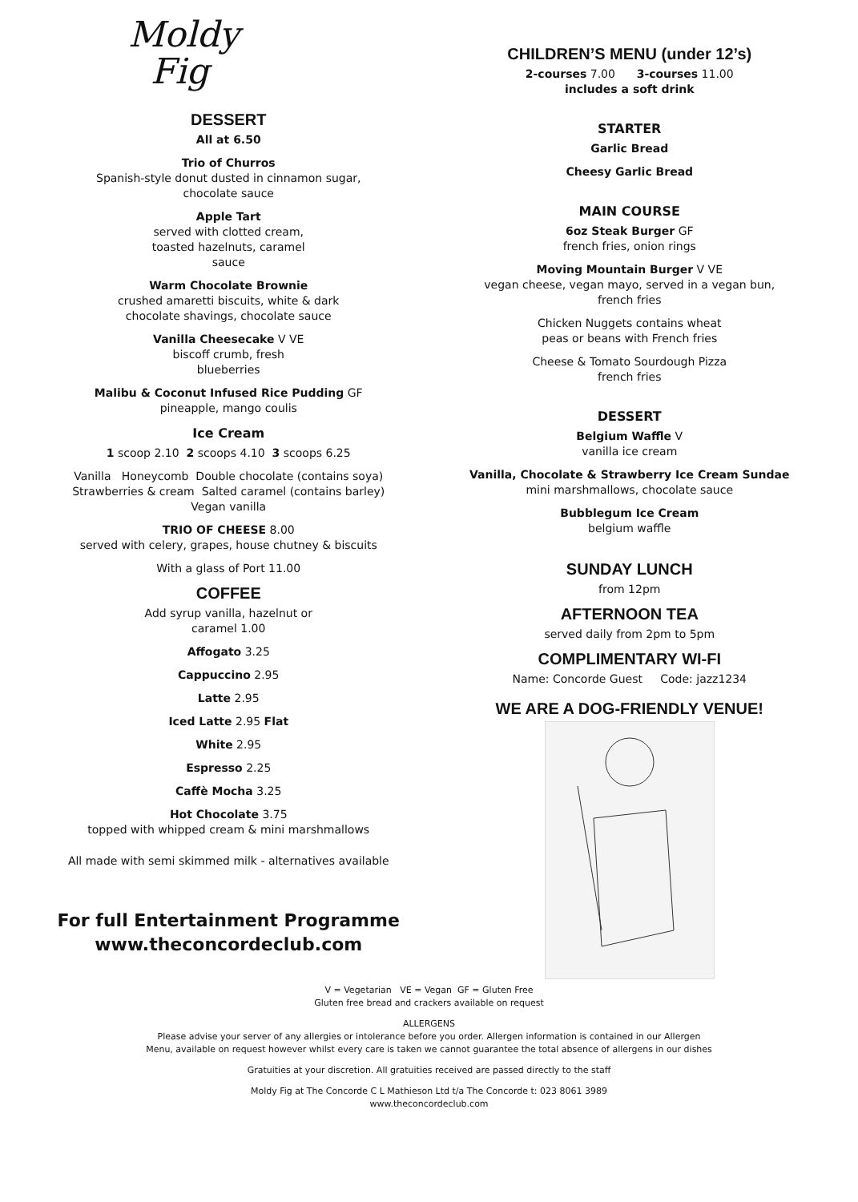Moldy
Fig
DESSERT
All at 6.50
Trio of Churros
Spanish-style donut dusted in cinnamon sugar,
chocolate sauce
Apple Tart
served with clotted cream,
toasted hazelnuts, caramel
sauce
Warm Chocolate Brownie
crushed amaretti biscuits, white & dark
chocolate shavings, chocolate sauce
Vanilla Cheesecake V VE
biscoff crumb, fresh
blueberries
Malibu & Coconut Infused Rice Pudding GF
pineapple, mango coulis
Ice Cream
1 scoop 2.10 2 scoops 4.10 3 scoops 6.25
Vanilla Honeycomb Double chocolate (contains soya)
Strawberries & cream Salted caramel (contains barley)
Vegan vanilla
TRIO OF CHEESE 8.00
served with celery, grapes, house chutney & biscuits
With a glass of Port 11.00
COFFEE
Add syrup vanilla, hazelnut or
caramel 1.00
Affogato 3.25
Cappuccino 2.95
Latte 2.95
Iced Latte 2.95 Flat
White 2.95
Espresso 2.25
Caffè Mocha 3.25
Hot Chocolate 3.75
topped with whipped cream & mini marshmallows
All made with semi skimmed milk - alternatives available
For full Entertainment Programme
www.theconcordeclub.com
CHILDREN’S MENU (under 12’s)
2-courses 7.00 3-courses 11.00
includes a soft drink
STARTER
Garlic Bread
Cheesy Garlic Bread
MAIN COURSE
6oz Steak Burger GF
french fries, onion rings
Moving Mountain Burger V VE
vegan cheese, vegan mayo, served in a vegan bun,
french fries
Chicken Nuggets contains wheat
peas or beans with French fries
Cheese & Tomato Sourdough Pizza
french fries
DESSERT
Belgium Waffle V
vanilla ice cream
Vanilla, Chocolate & Strawberry Ice Cream Sundae
mini marshmallows, chocolate sauce
Bubblegum Ice Cream
belgium waffle
SUNDAY LUNCH
from 12pm
AFTERNOON TEA
served daily from 2pm to 5pm
COMPLIMENTARY WI-FI
Name: Concorde Guest Code: jazz1234
WE ARE A DOG-FRIENDLY VENUE!
V = Vegetarian VE = Vegan GF = Gluten Free
Gluten free bread and crackers available on request
ALLERGENS
Please advise your server of any allergies or intolerance before you order. Allergen information is contained in our Allergen
Menu, available on request however whilst every care is taken we cannot guarantee the total absence of allergens in our dishes
Gratuities at your discretion. All gratuities received are passed directly to the staff
Moldy Fig at The Concorde C L Mathieson Ltd t/a The Concorde t: 023 8061 3989
www.theconcordeclub.com